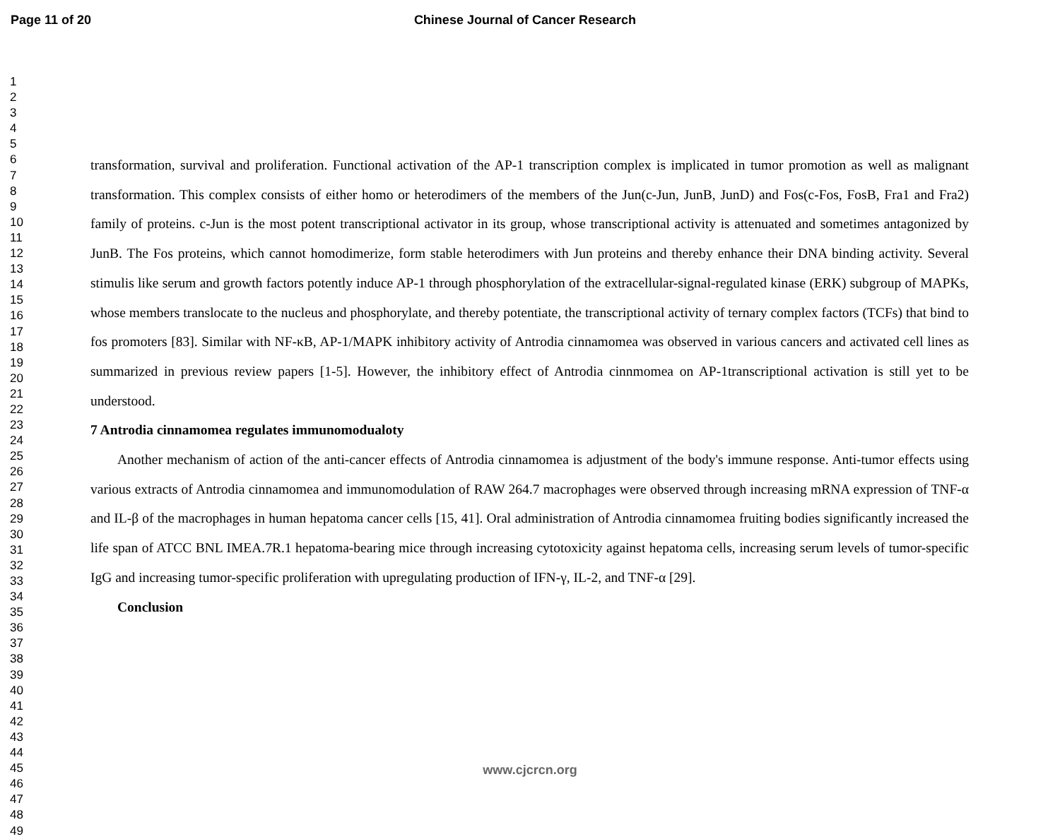Page 11 of 20 Chinese Journal of Cancer Research
1
2
3
4
5
6
7
8
9
10
11
12
13
14
15
16
17
18
19
20
21
22
23
24
25
26
27
28
29
30
31
32
33
34
35
36
37
38
39
40
41
42
43
44
45
46
47
48
49
transformation, survival and proliferation. Functional activation of the AP-1 transcription complex is implicated in tumor promotion as well as malignant transformation. This complex consists of either homo or heterodimers of the members of the Jun(c-Jun, JunB, JunD) and Fos(c-Fos, FosB, Fra1 and Fra2) family of proteins. c-Jun is the most potent transcriptional activator in its group, whose transcriptional activity is attenuated and sometimes antagonized by JunB. The Fos proteins, which cannot homodimerize, form stable heterodimers with Jun proteins and thereby enhance their DNA binding activity. Several stimulis like serum and growth factors potently induce AP-1 through phosphorylation of the extracellular-signal-regulated kinase (ERK) subgroup of MAPKs, whose members translocate to the nucleus and phosphorylate, and thereby potentiate, the transcriptional activity of ternary complex factors (TCFs) that bind to fos promoters [83]. Similar with NF-κB, AP-1/MAPK inhibitory activity of Antrodia cinnamomea was observed in various cancers and activated cell lines as summarized in previous review papers [1-5]. However, the inhibitory effect of Antrodia cinnmomea on AP-1transcriptional activation is still yet to be understood.
7 Antrodia cinnamomea regulates immunomodualoty
Another mechanism of action of the anti-cancer effects of Antrodia cinnamomea is adjustment of the body's immune response. Anti-tumor effects using various extracts of Antrodia cinnamomea and immunomodulation of RAW 264.7 macrophages were observed through increasing mRNA expression of TNF-α and IL-β of the macrophages in human hepatoma cancer cells [15, 41]. Oral administration of Antrodia cinnamomea fruiting bodies significantly increased the life span of ATCC BNL IMEA.7R.1 hepatoma-bearing mice through increasing cytotoxicity against hepatoma cells, increasing serum levels of tumor-specific IgG and increasing tumor-specific proliferation with upregulating production of IFN-γ, IL-2, and TNF-α [29].
Conclusion
www.cjcrcn.org